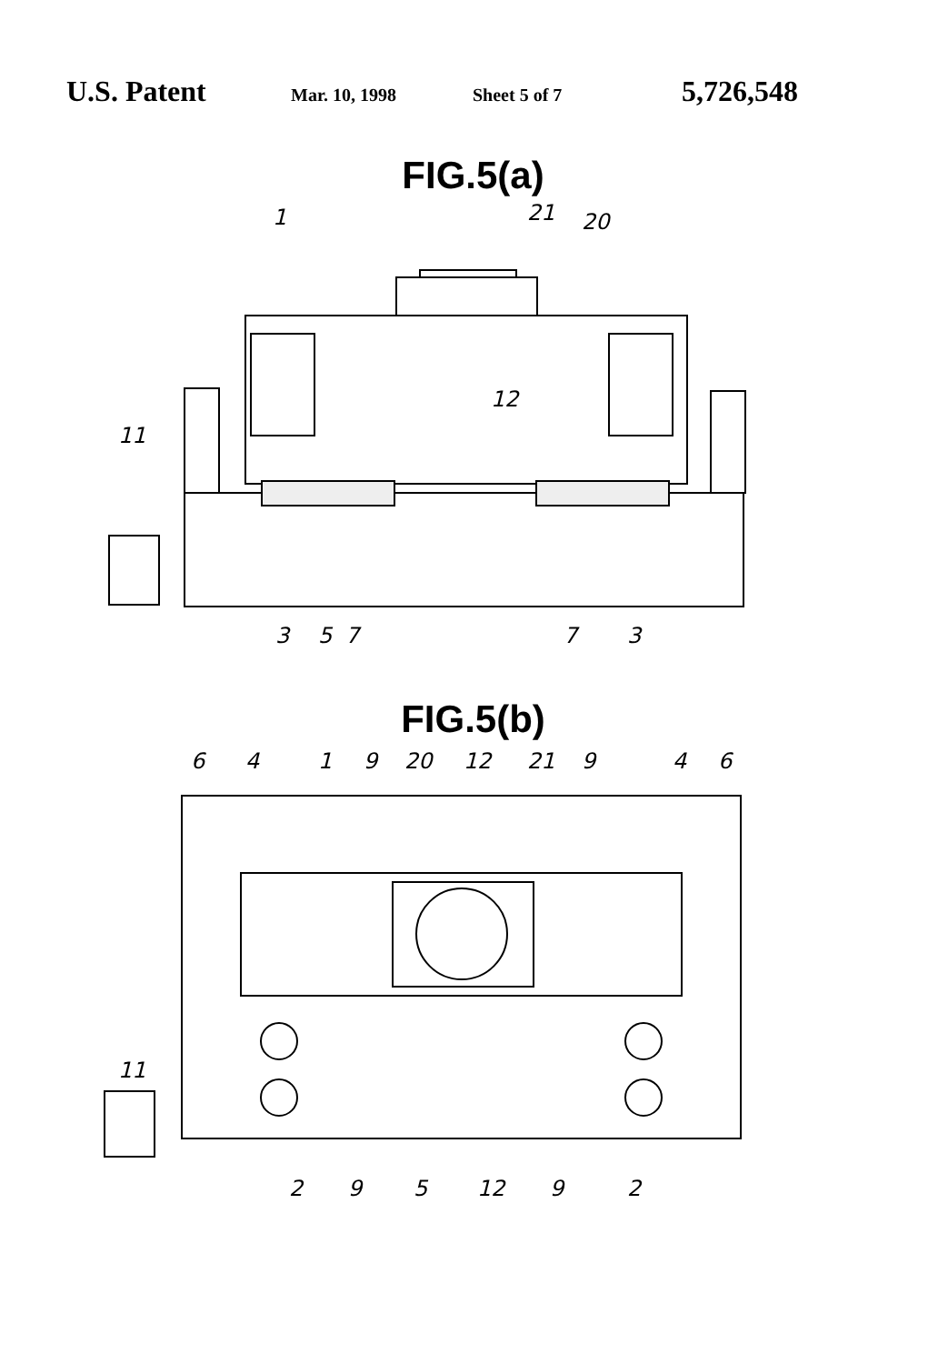U.S. Patent Mar. 10, 1998 Sheet 5 of 7 5,726,548
FIG.5(a)
5
3
7
7
3
1
21
20
12
11
FIG.5(b)
6
4
1
9
20
12
21
9
4
6
11
2
9
5
12
9
2